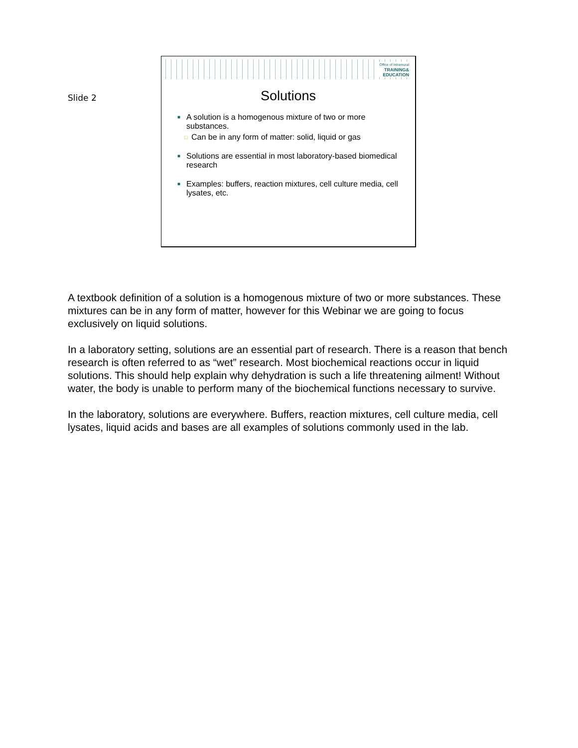Slide 2
Office of Intramural
TRAINING&
EDUCATION
Solutions
■
A solution is a homogenous mixture of two or more substances.
□ Can be in any form of matter: solid, liquid or gas
■
Solutions are essential in most laboratory-based biomedical research
■
Examples: buffers, reaction mixtures, cell culture media, cell lysates, etc.
A textbook definition of a solution is a homogenous mixture of two or more substances. These mixtures can be in any form of matter, however for this Webinar we are going to focus exclusively on liquid solutions.
In a laboratory setting, solutions are an essential part of research. There is a reason that bench research is often referred to as “wet” research. Most biochemical reactions occur in liquid solutions. This should help explain why dehydration is such a life threatening ailment! Without water, the body is unable to perform many of the biochemical functions necessary to survive.
In the laboratory, solutions are everywhere. Buffers, reaction mixtures, cell culture media, cell lysates, liquid acids and bases are all examples of solutions commonly used in the lab.